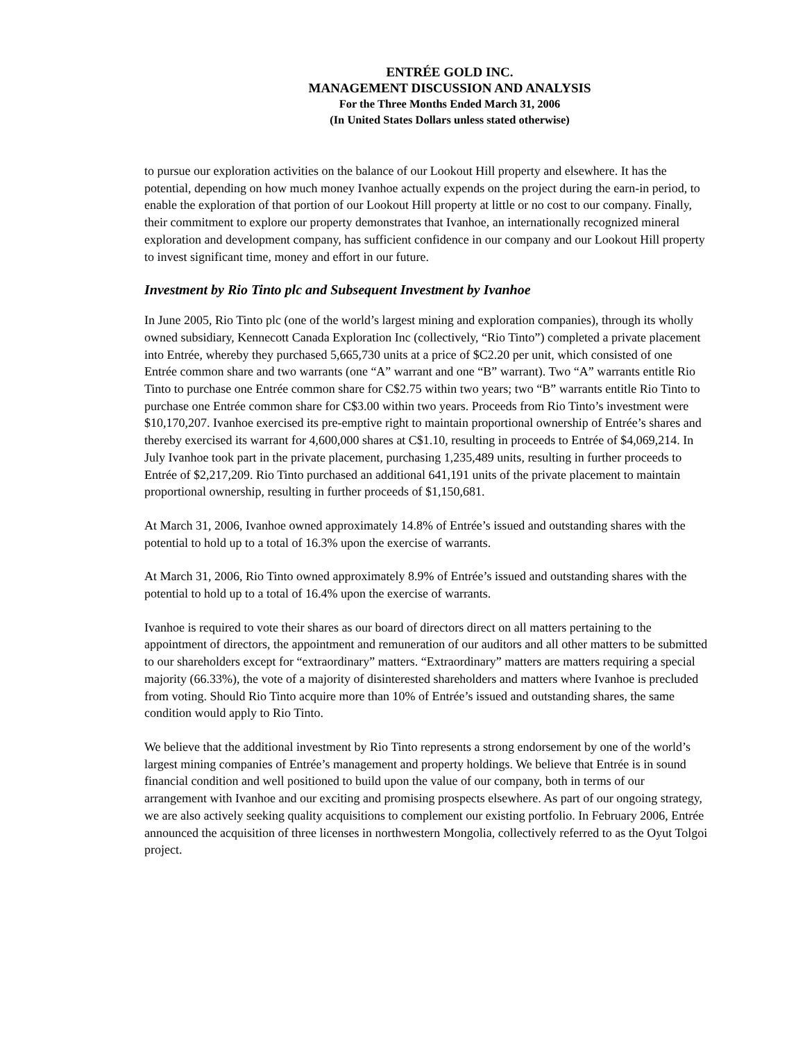ENTRÉE GOLD INC.
MANAGEMENT DISCUSSION AND ANALYSIS
For the Three Months Ended March 31, 2006
(In United States Dollars unless stated otherwise)
to pursue our exploration activities on the balance of our Lookout Hill property and elsewhere. It has the potential, depending on how much money Ivanhoe actually expends on the project during the earn-in period, to enable the exploration of that portion of our Lookout Hill property at little or no cost to our company. Finally, their commitment to explore our property demonstrates that Ivanhoe, an internationally recognized mineral exploration and development company, has sufficient confidence in our company and our Lookout Hill property to invest significant time, money and effort in our future.
Investment by Rio Tinto plc and Subsequent Investment by Ivanhoe
In June 2005, Rio Tinto plc (one of the world’s largest mining and exploration companies), through its wholly owned subsidiary, Kennecott Canada Exploration Inc (collectively, “Rio Tinto”) completed a private placement into Entrée, whereby they purchased 5,665,730 units at a price of $C2.20 per unit, which consisted of one Entrée common share and two warrants (one “A” warrant and one “B” warrant). Two “A” warrants entitle Rio Tinto to purchase one Entrée common share for C$2.75 within two years; two “B” warrants entitle Rio Tinto to purchase one Entrée common share for C$3.00 within two years. Proceeds from Rio Tinto’s investment were $10,170,207. Ivanhoe exercised its pre-emptive right to maintain proportional ownership of Entrée’s shares and thereby exercised its warrant for 4,600,000 shares at C$1.10, resulting in proceeds to Entrée of $4,069,214. In July Ivanhoe took part in the private placement, purchasing 1,235,489 units, resulting in further proceeds to Entrée of $2,217,209. Rio Tinto purchased an additional 641,191 units of the private placement to maintain proportional ownership, resulting in further proceeds of $1,150,681.
At March 31, 2006, Ivanhoe owned approximately 14.8% of Entrée’s issued and outstanding shares with the potential to hold up to a total of 16.3% upon the exercise of warrants.
At March 31, 2006, Rio Tinto owned approximately 8.9% of Entrée’s issued and outstanding shares with the potential to hold up to a total of 16.4% upon the exercise of warrants.
Ivanhoe is required to vote their shares as our board of directors direct on all matters pertaining to the appointment of directors, the appointment and remuneration of our auditors and all other matters to be submitted to our shareholders except for “extraordinary” matters. “Extraordinary” matters are matters requiring a special majority (66.33%), the vote of a majority of disinterested shareholders and matters where Ivanhoe is precluded from voting. Should Rio Tinto acquire more than 10% of Entrée’s issued and outstanding shares, the same condition would apply to Rio Tinto.
We believe that the additional investment by Rio Tinto represents a strong endorsement by one of the world’s largest mining companies of Entrée’s management and property holdings. We believe that Entrée is in sound financial condition and well positioned to build upon the value of our company, both in terms of our arrangement with Ivanhoe and our exciting and promising prospects elsewhere. As part of our ongoing strategy, we are also actively seeking quality acquisitions to complement our existing portfolio. In February 2006, Entrée announced the acquisition of three licenses in northwestern Mongolia, collectively referred to as the Oyut Tolgoi project.